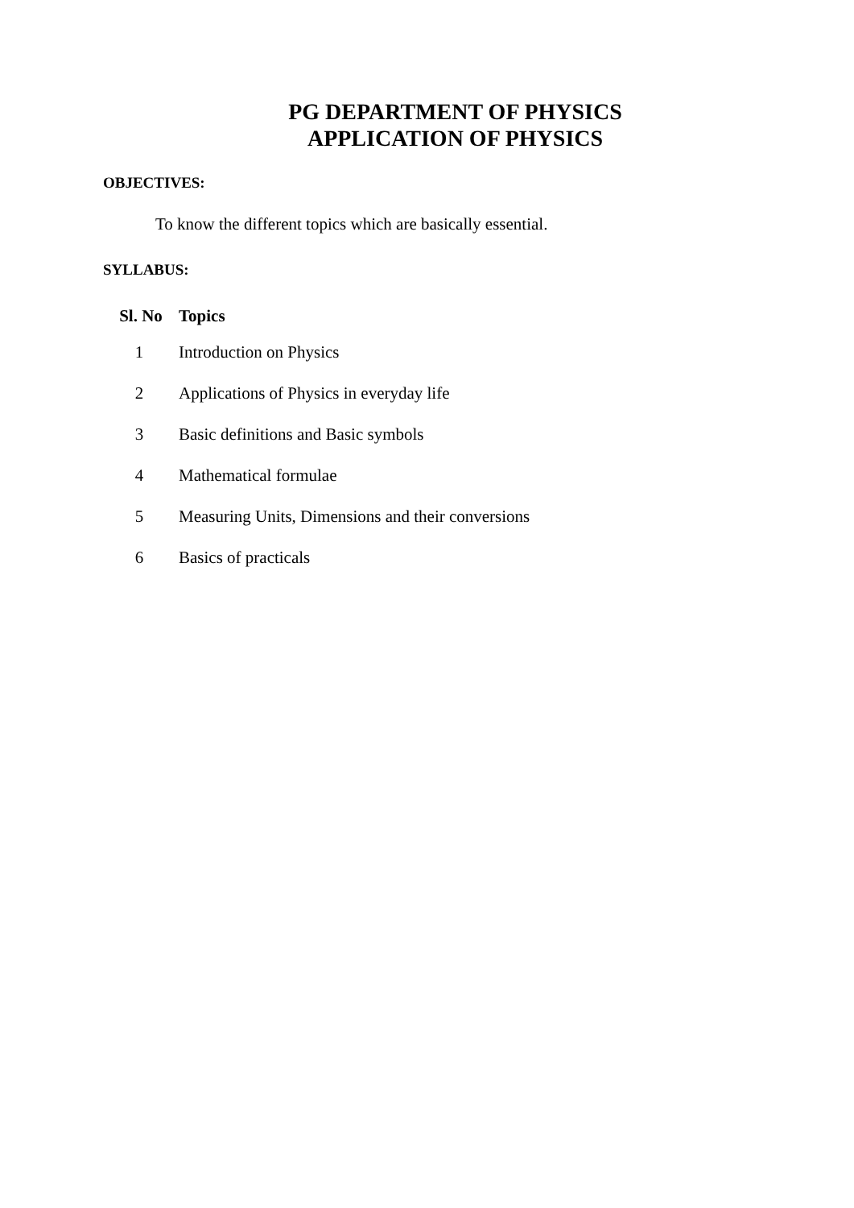PG DEPARTMENT OF PHYSICS
APPLICATION OF PHYSICS
OBJECTIVES:
To know the different topics which are basically essential.
SYLLABUS:
| Sl. No | Topics |
| --- | --- |
| 1 | Introduction on Physics |
| 2 | Applications of Physics in everyday life |
| 3 | Basic definitions and Basic symbols |
| 4 | Mathematical formulae |
| 5 | Measuring Units, Dimensions and their conversions |
| 6 | Basics of practicals |